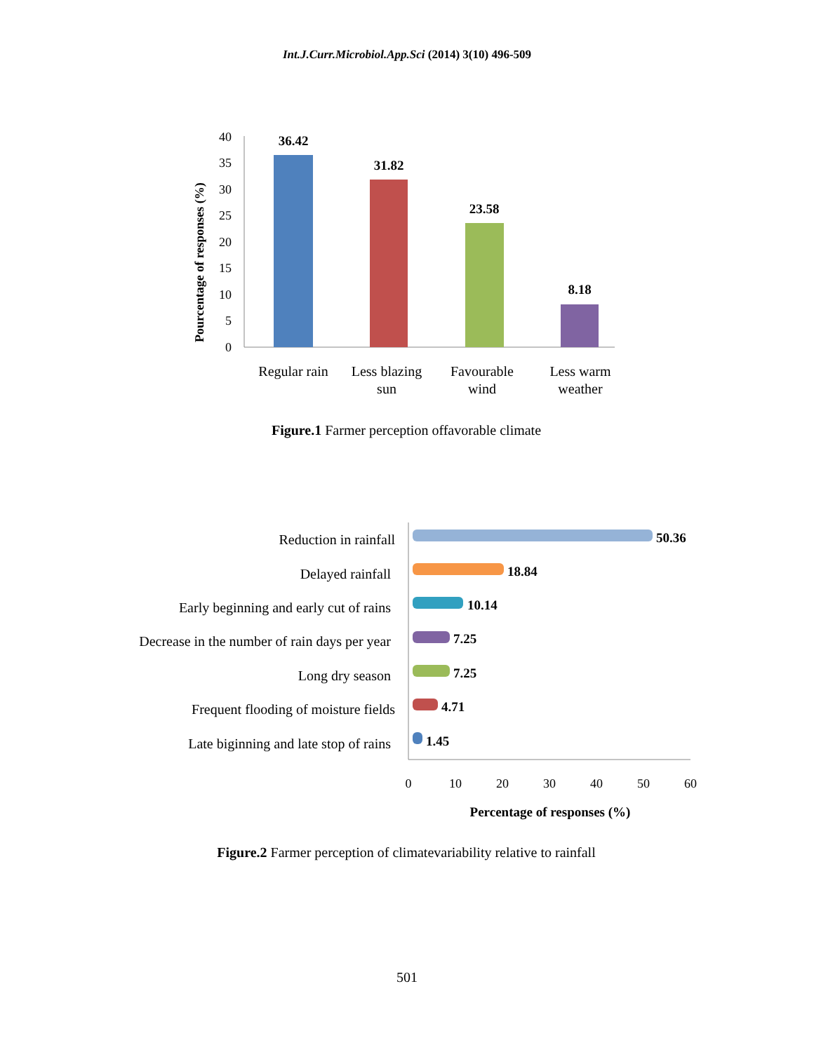Int.J.Curr.Microbiol.App.Sci (2014) 3(10) 496-509
0
5
10
15
20
25
30
35
40
Pourcentage of responses (%)
36.42
31.82
23.58
8.18
Regular rain
Less blazing
sun
Favourable
wind
Less warm
weather
Figure.1 Farmer perception offavorable climate
50.36
18.84
10.14
7.25
7.25
4.71
1.45
Reduction in rainfall
Delayed rainfall
Early beginning and early cut of rains
Decrease in the number of rain days per year
Long dry season
Frequent flooding of moisture fields
Late biginning and late stop of rains
0
10
20
30
40
50
60
Percentage of responses (%)
Figure.2 Farmer perception of climatevariability relative to rainfall
501